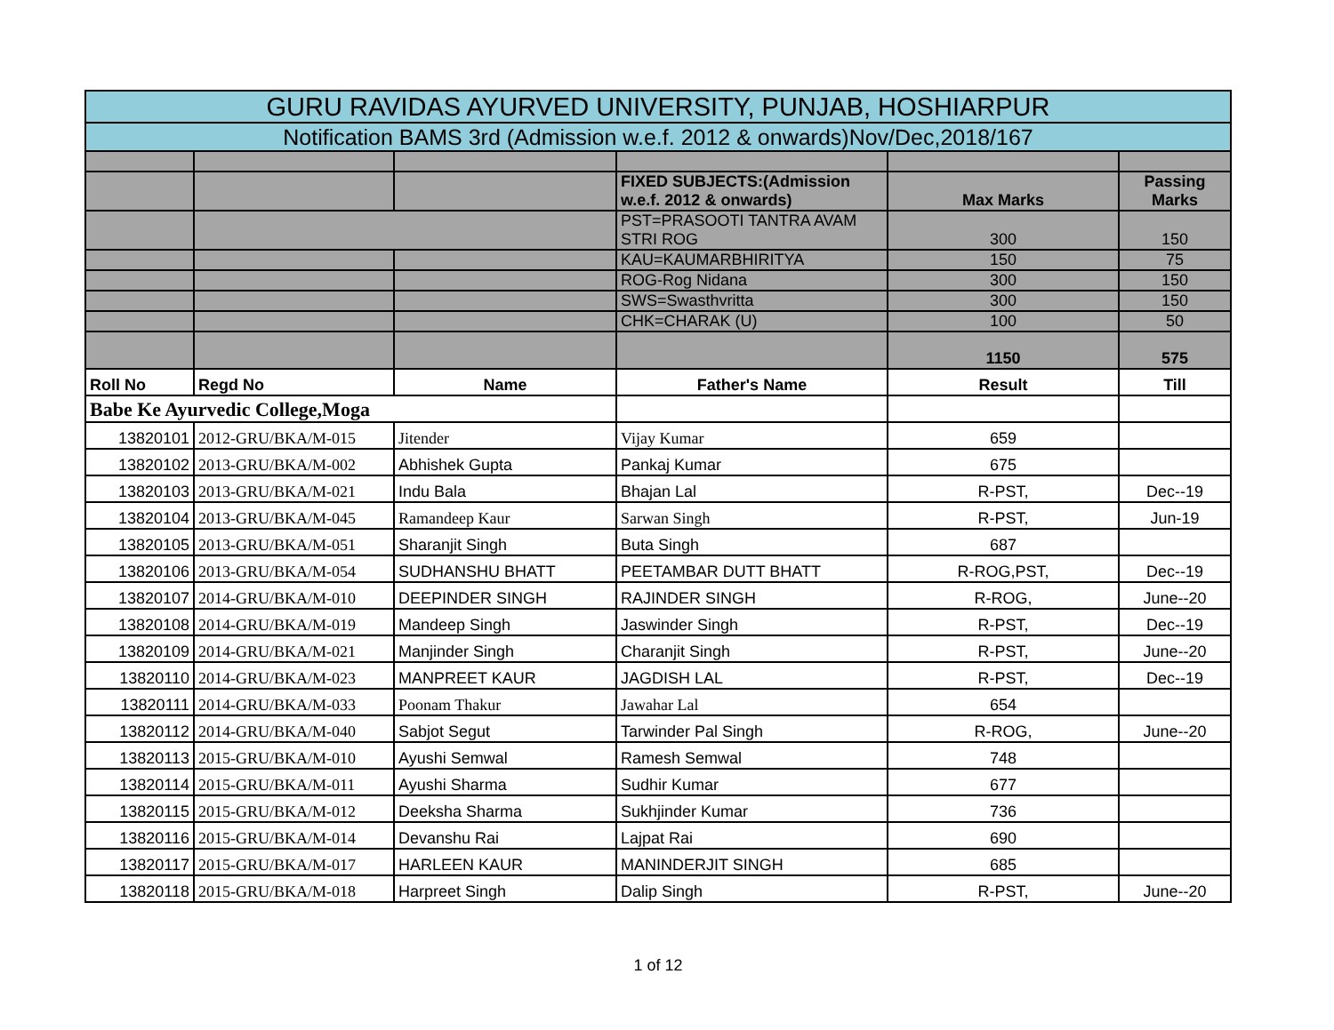| GURU RAVIDAS AYURVED UNIVERSITY, PUNJAB, HOSHIARPUR | | | | | |
| --- | --- | --- | --- | --- | --- |
| Notification BAMS 3rd (Admission w.e.f. 2012 & onwards)Nov/Dec,2018/167 | | | | | |
| | | | FIXED SUBJECTS:(Admission w.e.f. 2012 & onwards) | Max Marks | Passing Marks |
| | | | PST=PRASOOTI TANTRA AVAM STRI ROG | 300 | 150 |
| | | | KAU=KAUMARBHIRITYA | 150 | 75 |
| | | | ROG-Rog Nidana | 300 | 150 |
| | | | SWS=Swasthvritta | 300 | 150 |
| | | | CHK=CHARAK (U) | 100 | 50 |
| | | | | 1150 | 575 |
| Roll No | Regd No | Name | Father's Name | Result | Till |
| Babe Ke Ayurvedic College,Moga | | | | | |
| 13820101 | 2012-GRU/BKA/M-015 | Jitender | Vijay Kumar | 659 | |
| 13820102 | 2013-GRU/BKA/M-002 | Abhishek Gupta | Pankaj Kumar | 675 | |
| 13820103 | 2013-GRU/BKA/M-021 | Indu Bala | Bhajan Lal | R-PST, | Dec--19 |
| 13820104 | 2013-GRU/BKA/M-045 | Ramandeep Kaur | Sarwan Singh | R-PST, | Jun-19 |
| 13820105 | 2013-GRU/BKA/M-051 | Sharanjit Singh | Buta Singh | 687 | |
| 13820106 | 2013-GRU/BKA/M-054 | SUDHANSHU BHATT | PEETAMBAR DUTT BHATT | R-ROG,PST, | Dec--19 |
| 13820107 | 2014-GRU/BKA/M-010 | DEEPINDER SINGH | RAJINDER SINGH | R-ROG, | June--20 |
| 13820108 | 2014-GRU/BKA/M-019 | Mandeep Singh | Jaswinder Singh | R-PST, | Dec--19 |
| 13820109 | 2014-GRU/BKA/M-021 | Manjinder Singh | Charanjit Singh | R-PST, | June--20 |
| 13820110 | 2014-GRU/BKA/M-023 | MANPREET KAUR | JAGDISH LAL | R-PST, | Dec--19 |
| 13820111 | 2014-GRU/BKA/M-033 | Poonam Thakur | Jawahar Lal | 654 | |
| 13820112 | 2014-GRU/BKA/M-040 | Sabjot Segut | Tarwinder Pal Singh | R-ROG, | June--20 |
| 13820113 | 2015-GRU/BKA/M-010 | Ayushi Semwal | Ramesh Semwal | 748 | |
| 13820114 | 2015-GRU/BKA/M-011 | Ayushi Sharma | Sudhir Kumar | 677 | |
| 13820115 | 2015-GRU/BKA/M-012 | Deeksha Sharma | Sukhjinder Kumar | 736 | |
| 13820116 | 2015-GRU/BKA/M-014 | Devanshu Rai | Lajpat Rai | 690 | |
| 13820117 | 2015-GRU/BKA/M-017 | HARLEEN KAUR | MANINDERJIT SINGH | 685 | |
| 13820118 | 2015-GRU/BKA/M-018 | Harpreet Singh | Dalip Singh | R-PST, | June--20 |
1 of 12